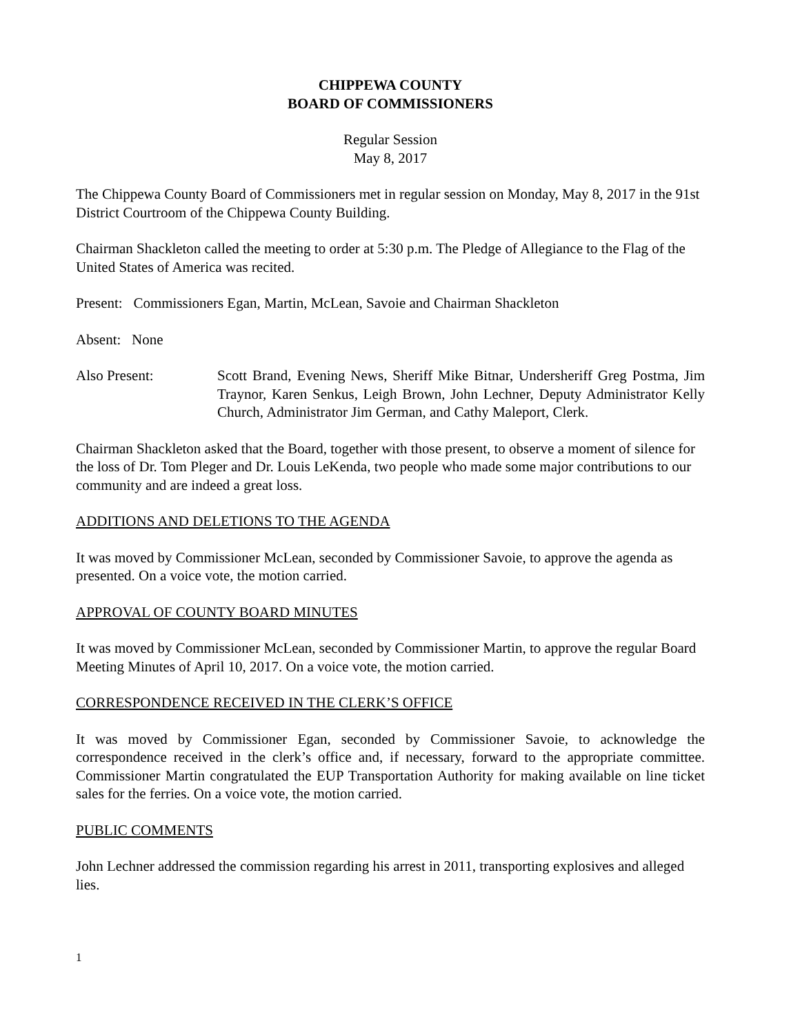CHIPPEWA COUNTY
BOARD OF COMMISSIONERS
Regular Session
May 8, 2017
The Chippewa County Board of Commissioners met in regular session on Monday, May 8, 2017 in the 91st District Courtroom of the Chippewa County Building.
Chairman Shackleton called the meeting to order at 5:30 p.m. The Pledge of Allegiance to the Flag of the United States of America was recited.
Present: Commissioners Egan, Martin, McLean, Savoie and Chairman Shackleton
Absent: None
Also Present: Scott Brand, Evening News, Sheriff Mike Bitnar, Undersheriff Greg Postma, Jim Traynor, Karen Senkus, Leigh Brown, John Lechner, Deputy Administrator Kelly Church, Administrator Jim German, and Cathy Maleport, Clerk.
Chairman Shackleton asked that the Board, together with those present, to observe a moment of silence for the loss of Dr. Tom Pleger and Dr. Louis LeKenda, two people who made some major contributions to our community and are indeed a great loss.
ADDITIONS AND DELETIONS TO THE AGENDA
It was moved by Commissioner McLean, seconded by Commissioner Savoie, to approve the agenda as presented. On a voice vote, the motion carried.
APPROVAL OF COUNTY BOARD MINUTES
It was moved by Commissioner McLean, seconded by Commissioner Martin, to approve the regular Board Meeting Minutes of April 10, 2017. On a voice vote, the motion carried.
CORRESPONDENCE RECEIVED IN THE CLERK’S OFFICE
It was moved by Commissioner Egan, seconded by Commissioner Savoie, to acknowledge the correspondence received in the clerk’s office and, if necessary, forward to the appropriate committee. Commissioner Martin congratulated the EUP Transportation Authority for making available on line ticket sales for the ferries. On a voice vote, the motion carried.
PUBLIC COMMENTS
John Lechner addressed the commission regarding his arrest in 2011, transporting explosives and alleged lies.
1